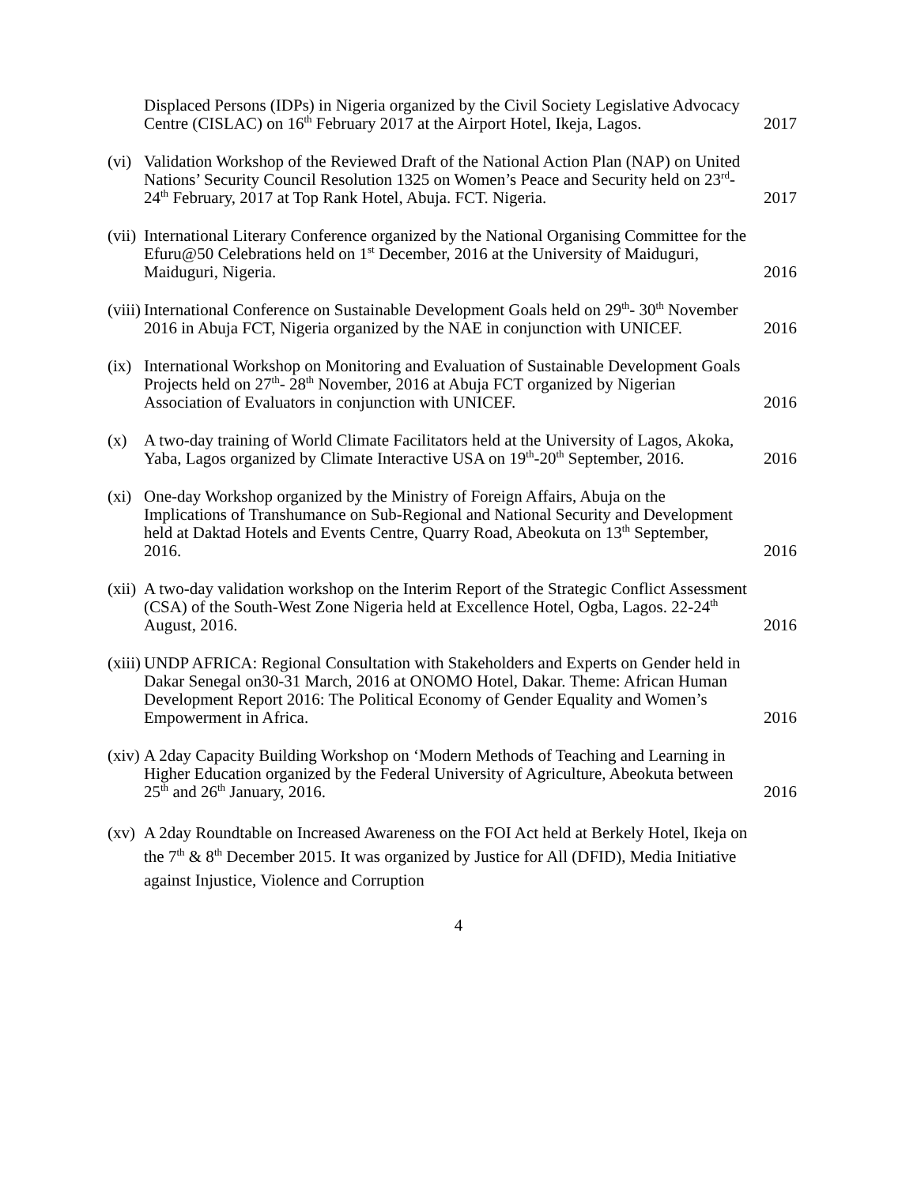Displaced Persons (IDPs) in Nigeria organized by the Civil Society Legislative Advocacy Centre (CISLAC) on 16<sup>th</sup> February 2017 at the Airport Hotel, Ikeja, Lagos.
2017
(vi)
Validation Workshop of the Reviewed Draft of the National Action Plan (NAP) on United Nations’ Security Council Resolution 1325 on Women’s Peace and Security held on 23<sup>rd</sup>-24<sup>th</sup> February, 2017 at Top Rank Hotel, Abuja. FCT. Nigeria.
2017
(vii)
International Literary Conference organized by the National Organising Committee for the Efuru@50 Celebrations held on 1<sup>st</sup> December, 2016 at the University of Maiduguri, Maiduguri, Nigeria.
2016
(viii)
International Conference on Sustainable Development Goals held on 29<sup>th</sup>- 30<sup>th</sup> November 2016 in Abuja FCT, Nigeria organized by the NAE in conjunction with UNICEF.
2016
(ix)
International Workshop on Monitoring and Evaluation of Sustainable Development Goals Projects held on 27<sup>th</sup>- 28<sup>th</sup> November, 2016 at Abuja FCT organized by Nigerian Association of Evaluators in conjunction with UNICEF.
2016
(x) A two-day training of World Climate Facilitators held at the University of Lagos, Akoka, Yaba, Lagos organized by Climate Interactive USA on 19<sup>th</sup>-20<sup>th</sup> September, 2016.
2016
(xi)
One-day Workshop organized by the Ministry of Foreign Affairs, Abuja on the Implications of Transhumance on Sub-Regional and National Security and Development held at Daktad Hotels and Events Centre, Quarry Road, Abeokuta on 13<sup>th</sup> September, 2016.
2016
(xii)
A two-day validation workshop on the Interim Report of the Strategic Conflict Assessment (CSA) of the South-West Zone Nigeria held at Excellence Hotel, Ogba, Lagos. 22-24<sup>th</sup> August, 2016.
2016
(xiii)
UNDP AFRICA: Regional Consultation with Stakeholders and Experts on Gender held in Dakar Senegal on30-31 March, 2016 at ONOMO Hotel, Dakar. Theme: African Human Development Report 2016: The Political Economy of Gender Equality and Women’s Empowerment in Africa.
2016
(xiv)
A 2day Capacity Building Workshop on ‘Modern Methods of Teaching and Learning in Higher Education organized by the Federal University of Agriculture, Abeokuta between 25<sup>th</sup> and 26<sup>th</sup> January, 2016.
2016
(xv)
A 2day Roundtable on Increased Awareness on the FOI Act held at Berkely Hotel, Ikeja on the 7<sup>th</sup> & 8<sup>th</sup> December 2015. It was organized by Justice for All (DFID), Media Initiative against Injustice, Violence and Corruption
4